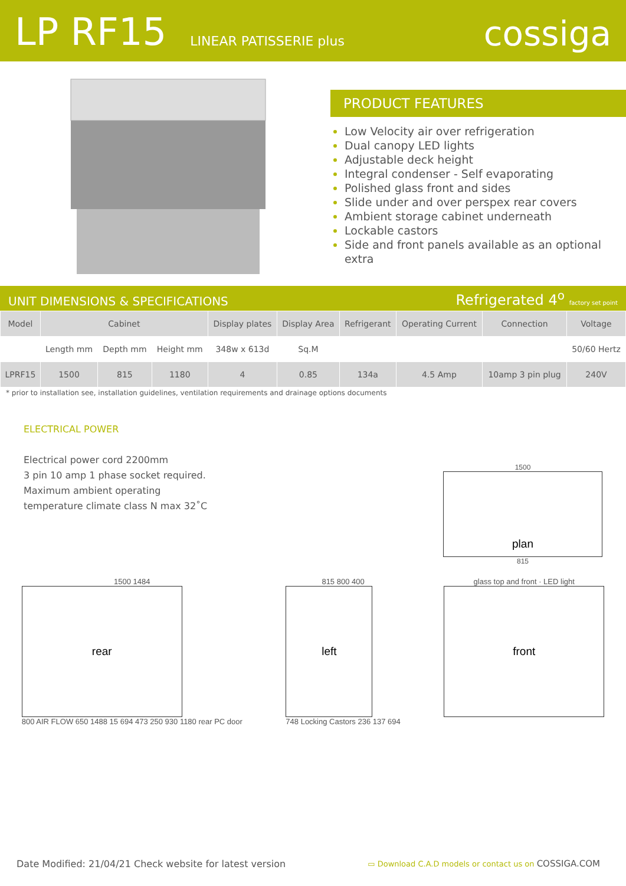LP RF15
LINEAR PATISSERIE plus
cossiga
PRODUCT FEATURES
Low Velocity air over refrigeration
Dual canopy LED lights
Adjustable deck height
Integral condenser - Self evaporating
Polished glass front and sides
Slide under and over perspex rear covers
Ambient storage cabinet underneath
Lockable castors
Side and front panels available as an optional extra
UNIT DIMENSIONS & SPECIFICATIONS
Refrigerated 4<sup>o</sup> factory set point
| Model | Cabinet | | | Display plates | Display Area | Refrigerant | Operating Current | Connection | Voltage |
| --- | --- | --- | --- | --- | --- | --- | --- | --- | --- |
| | Length mm | Depth mm | Height mm | 348w x 613d | Sq.M | | | | 50/60 Hertz |
| LPRF15 | 1500 | 815 | 1180 | 4 | 0.85 | 134a | 4.5 Amp | 10amp 3 pin plug | 240V |
* prior to installation see, installation guidelines, ventilation requirements and drainage options documents
ELECTRICAL POWER
Electrical power cord 2200mm
3 pin 10 amp 1 phase socket required.
Maximum ambient operating
temperature climate class N max 32˚C
1500
plan
815
1500 1484
rear
800 AIR FLOW 650 1488 15 694 473 250 930 1180 rear PC door
815 800 400
left
748 Locking Castors 236 137 694
glass top and front · LED light
front
Date Modified: 21/04/21 Check website for latest version ▭ Download C.A.D models or contact us on COSSIGA.COM